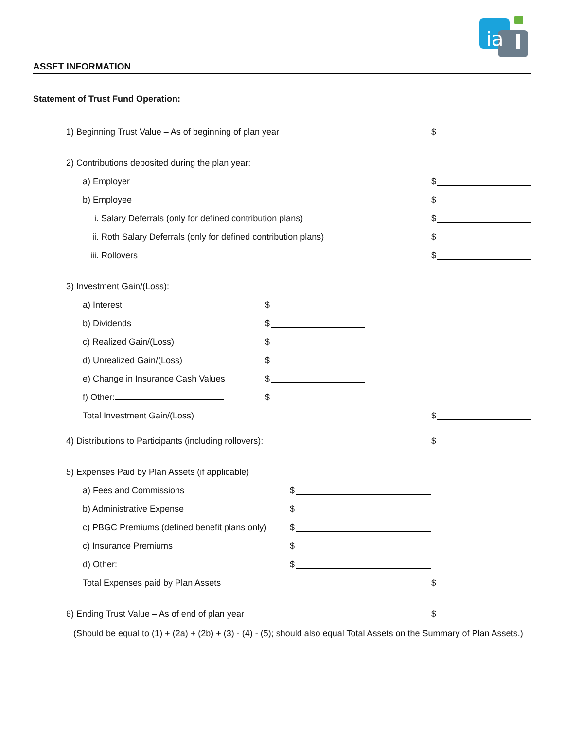ia
ASSET INFORMATION
Statement of Trust Fund Operation:
1) Beginning Trust Value – As of beginning of plan year $
2) Contributions deposited during the plan year:
a) Employer $
b) Employee $
i. Salary Deferrals (only for defined contribution plans) $
ii. Roth Salary Deferrals (only for defined contribution plans) $
iii. Rollovers $
3) Investment Gain/(Loss):
a) Interest $
b) Dividends $
c) Realized Gain/(Loss) $
d) Unrealized Gain/(Loss) $
e) Change in Insurance Cash Values $
f) Other: $
Total Investment Gain/(Loss) $
4) Distributions to Participants (including rollovers): $
5) Expenses Paid by Plan Assets (if applicable)
a) Fees and Commissions $
b) Administrative Expense $
c) PBGC Premiums (defined benefit plans only) $
c) Insurance Premiums $
d) Other: $
Total Expenses paid by Plan Assets $
6) Ending Trust Value – As of end of plan year $
(Should be equal to (1) + (2a) + (2b) + (3) - (4) - (5); should also equal Total Assets on the Summary of Plan Assets.)